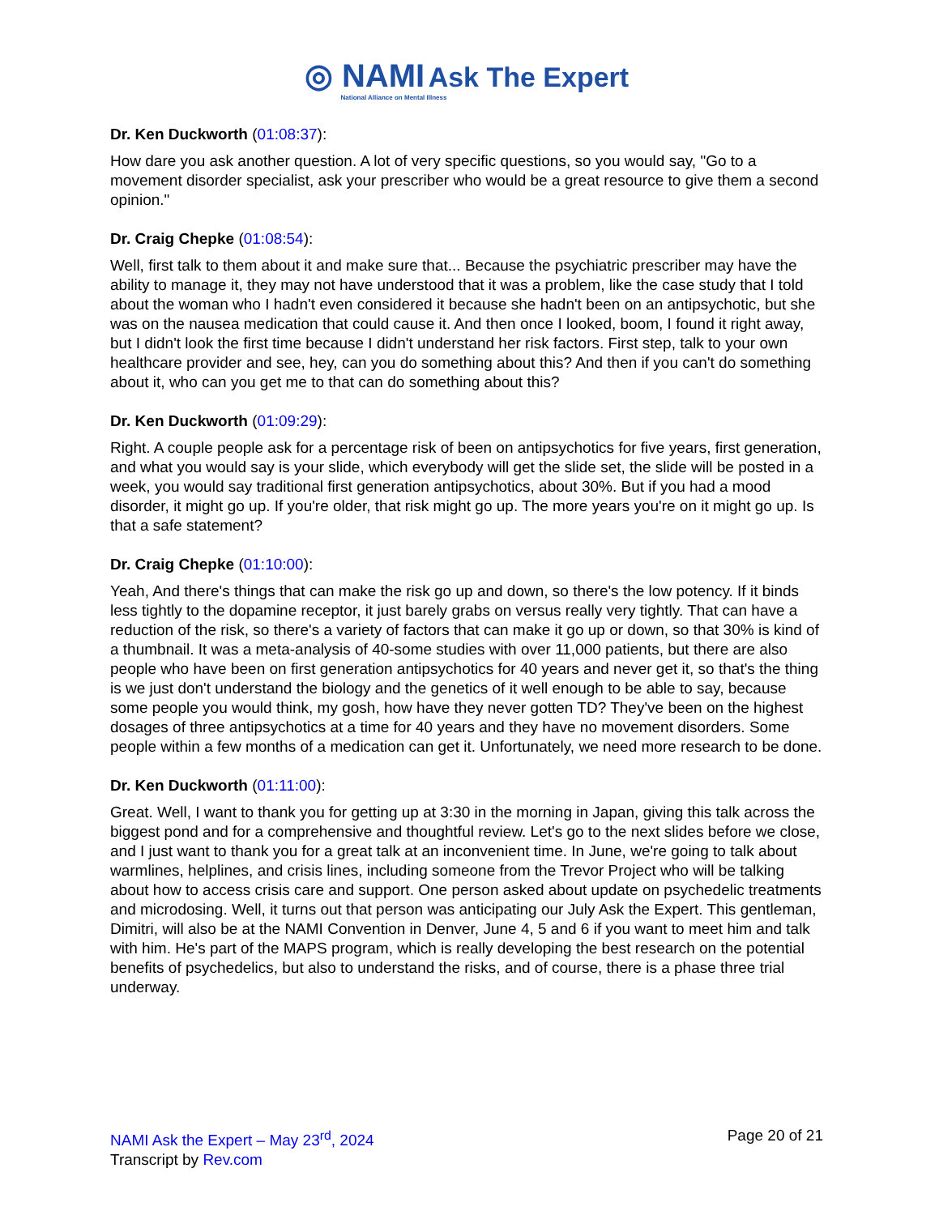◎ NAMI Ask The Expert
National Alliance on Mental Illness
Dr. Ken Duckworth (01:08:37):
How dare you ask another question. A lot of very specific questions, so you would say, "Go to a movement disorder specialist, ask your prescriber who would be a great resource to give them a second opinion."
Dr. Craig Chepke (01:08:54):
Well, first talk to them about it and make sure that... Because the psychiatric prescriber may have the ability to manage it, they may not have understood that it was a problem, like the case study that I told about the woman who I hadn't even considered it because she hadn't been on an antipsychotic, but she was on the nausea medication that could cause it. And then once I looked, boom, I found it right away, but I didn't look the first time because I didn't understand her risk factors. First step, talk to your own healthcare provider and see, hey, can you do something about this? And then if you can't do something about it, who can you get me to that can do something about this?
Dr. Ken Duckworth (01:09:29):
Right. A couple people ask for a percentage risk of been on antipsychotics for five years, first generation, and what you would say is your slide, which everybody will get the slide set, the slide will be posted in a week, you would say traditional first generation antipsychotics, about 30%. But if you had a mood disorder, it might go up. If you're older, that risk might go up. The more years you're on it might go up. Is that a safe statement?
Dr. Craig Chepke (01:10:00):
Yeah, And there's things that can make the risk go up and down, so there's the low potency. If it binds less tightly to the dopamine receptor, it just barely grabs on versus really very tightly. That can have a reduction of the risk, so there's a variety of factors that can make it go up or down, so that 30% is kind of a thumbnail. It was a meta-analysis of 40-some studies with over 11,000 patients, but there are also people who have been on first generation antipsychotics for 40 years and never get it, so that's the thing is we just don't understand the biology and the genetics of it well enough to be able to say, because some people you would think, my gosh, how have they never gotten TD? They've been on the highest dosages of three antipsychotics at a time for 40 years and they have no movement disorders. Some people within a few months of a medication can get it. Unfortunately, we need more research to be done.
Dr. Ken Duckworth (01:11:00):
Great. Well, I want to thank you for getting up at 3:30 in the morning in Japan, giving this talk across the biggest pond and for a comprehensive and thoughtful review. Let's go to the next slides before we close, and I just want to thank you for a great talk at an inconvenient time. In June, we're going to talk about warmlines, helplines, and crisis lines, including someone from the Trevor Project who will be talking about how to access crisis care and support. One person asked about update on psychedelic treatments and microdosing. Well, it turns out that person was anticipating our July Ask the Expert. This gentleman, Dimitri, will also be at the NAMI Convention in Denver, June 4, 5 and 6 if you want to meet him and talk with him. He's part of the MAPS program, which is really developing the best research on the potential benefits of psychedelics, but also to understand the risks, and of course, there is a phase three trial underway.
NAMI Ask the Expert – May 23<sup>rd</sup>, 2024
Transcript by Rev.com
Page 20 of 21